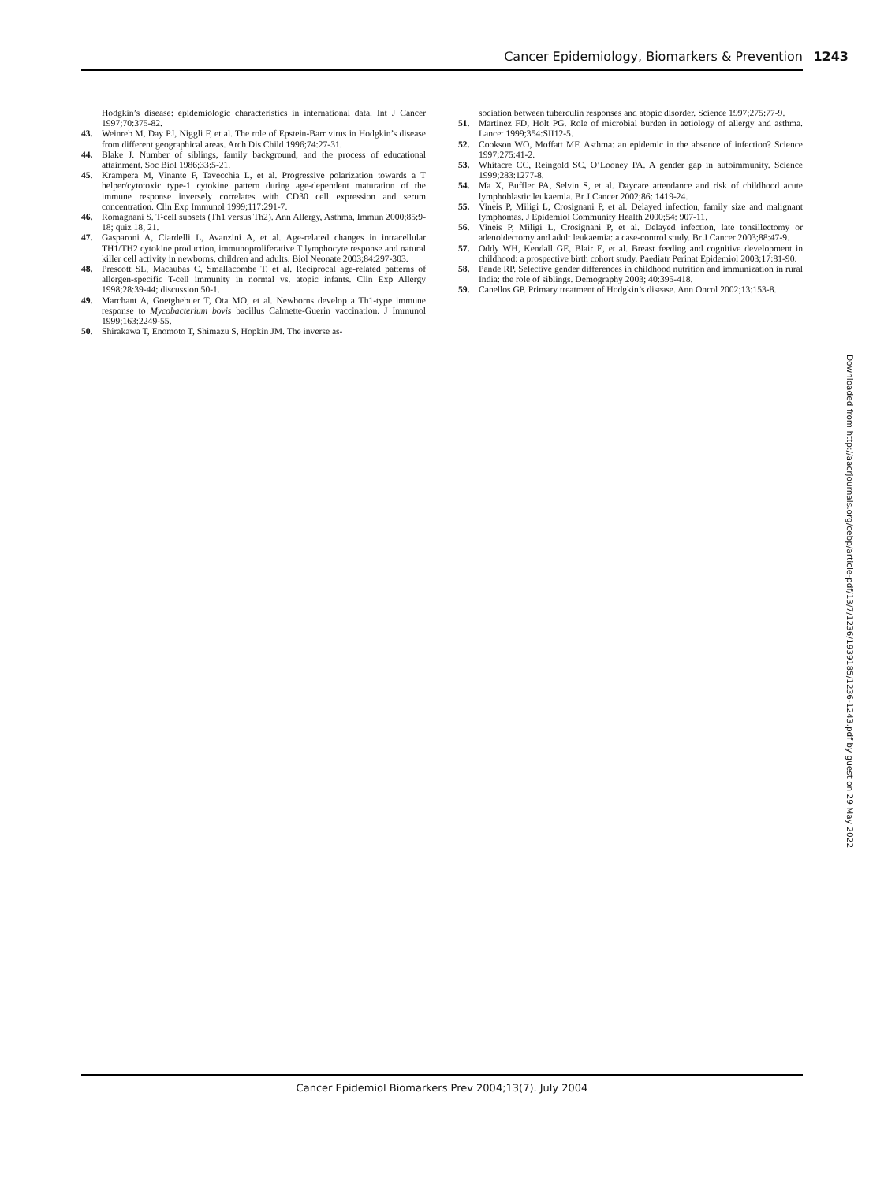Cancer Epidemiology, Biomarkers & Prevention 1243
Hodgkin’s disease: epidemiologic characteristics in international data. Int J Cancer 1997;70:375-82.
43. Weinreb M, Day PJ, Niggli F, et al. The role of Epstein-Barr virus in Hodgkin’s disease from different geographical areas. Arch Dis Child 1996;74:27-31.
44. Blake J. Number of siblings, family background, and the process of educational attainment. Soc Biol 1986;33:5-21.
45. Krampera M, Vinante F, Tavecchia L, et al. Progressive polarization towards a T helper/cytotoxic type-1 cytokine pattern during age-dependent maturation of the immune response inversely correlates with CD30 cell expression and serum concentration. Clin Exp Immunol 1999;117:291-7.
46. Romagnani S. T-cell subsets (Th1 versus Th2). Ann Allergy, Asthma, Immun 2000;85:9-18; quiz 18, 21.
47. Gasparoni A, Ciardelli L, Avanzini A, et al. Age-related changes in intracellular TH1/TH2 cytokine production, immunoproliferative T lymphocyte response and natural killer cell activity in newborns, children and adults. Biol Neonate 2003;84:297-303.
48. Prescott SL, Macaubas C, Smallacombe T, et al. Reciprocal age-related patterns of allergen-specific T-cell immunity in normal vs. atopic infants. Clin Exp Allergy 1998;28:39-44; discussion 50-1.
49. Marchant A, Goetghebuer T, Ota MO, et al. Newborns develop a Th1-type immune response to Mycobacterium bovis bacillus Calmette-Guerin vaccination. J Immunol 1999;163:2249-55.
50. Shirakawa T, Enomoto T, Shimazu S, Hopkin JM. The inverse as-
sociation between tuberculin responses and atopic disorder. Science 1997;275:77-9.
51. Martinez FD, Holt PG. Role of microbial burden in aetiology of allergy and asthma. Lancet 1999;354:SII12-5.
52. Cookson WO, Moffatt MF. Asthma: an epidemic in the absence of infection? Science 1997;275:41-2.
53. Whitacre CC, Reingold SC, O’Looney PA. A gender gap in autoimmunity. Science 1999;283:1277-8.
54. Ma X, Buffler PA, Selvin S, et al. Daycare attendance and risk of childhood acute lymphoblastic leukaemia. Br J Cancer 2002;86: 1419-24.
55. Vineis P, Miligi L, Crosignani P, et al. Delayed infection, family size and malignant lymphomas. J Epidemiol Community Health 2000;54: 907-11.
56. Vineis P, Miligi L, Crosignani P, et al. Delayed infection, late tonsillectomy or adenoidectomy and adult leukaemia: a case-control study. Br J Cancer 2003;88:47-9.
57. Oddy WH, Kendall GE, Blair E, et al. Breast feeding and cognitive development in childhood: a prospective birth cohort study. Paediatr Perinat Epidemiol 2003;17:81-90.
58. Pande RP. Selective gender differences in childhood nutrition and immunization in rural India: the role of siblings. Demography 2003; 40:395-418.
59. Canellos GP. Primary treatment of Hodgkin’s disease. Ann Oncol 2002;13:153-8.
Downloaded from http://aacrjournals.org/cebp/article-pdf/13/7/1236/1939185/1236-1243.pdf by guest on 29 May 2022
Cancer Epidemiol Biomarkers Prev 2004;13(7). July 2004